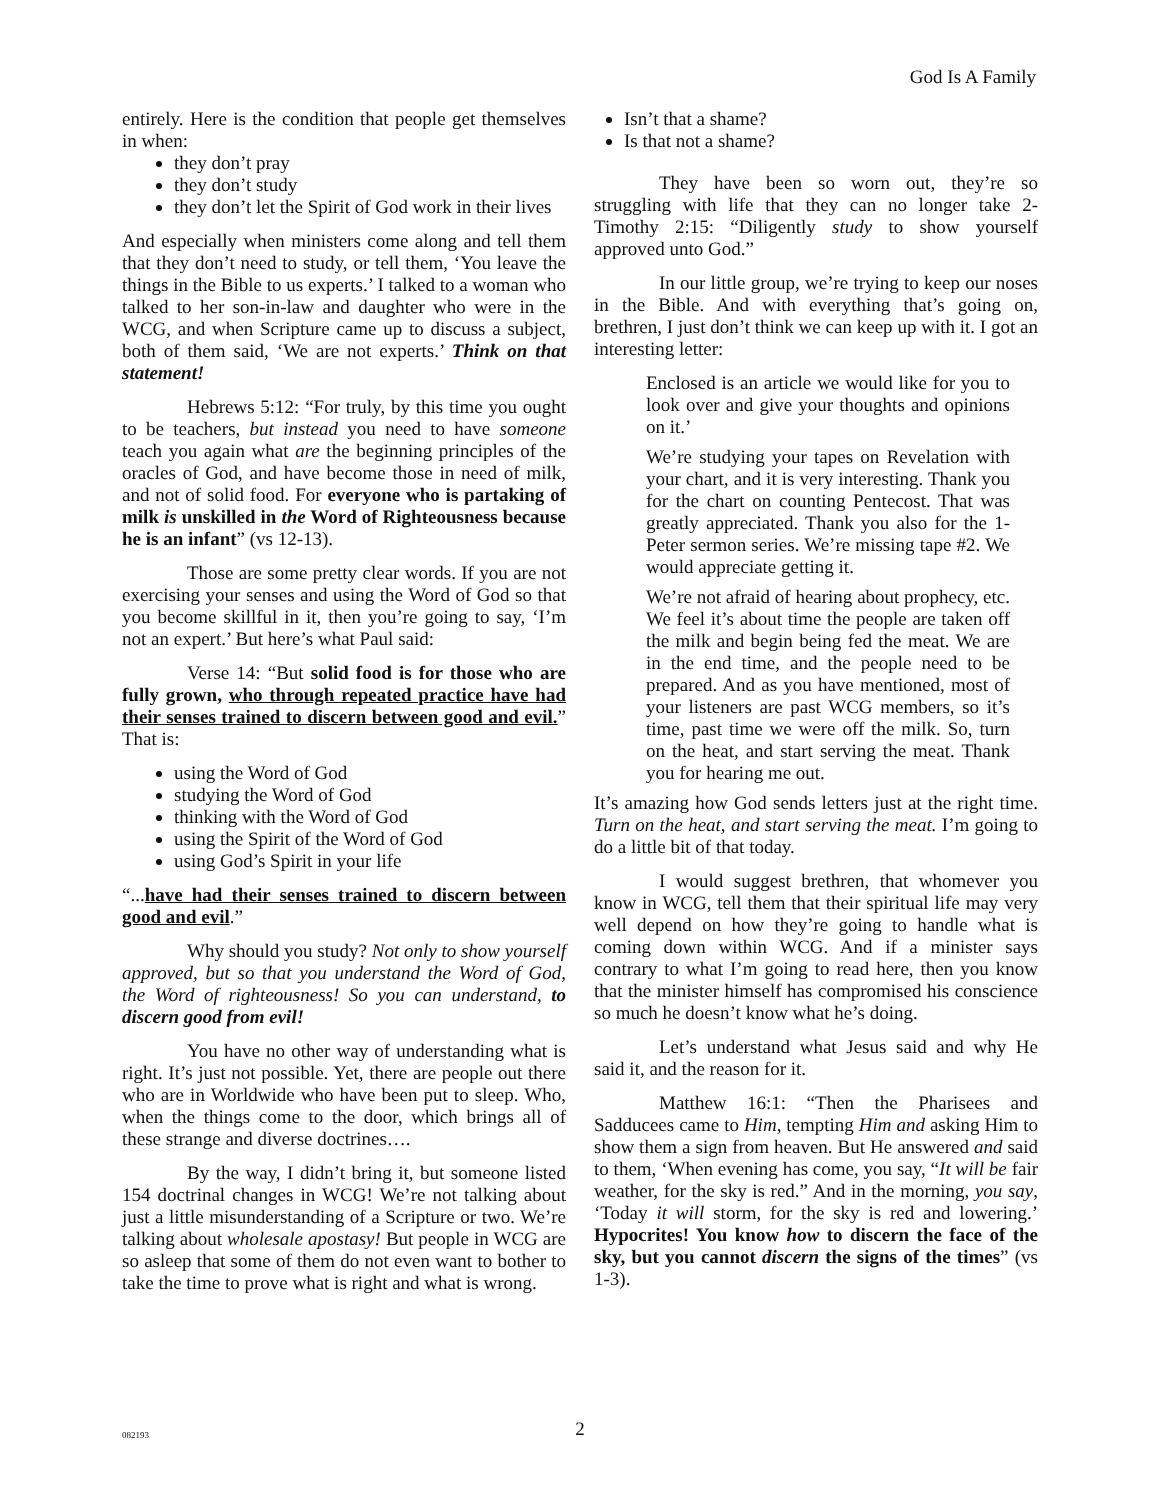God Is A Family
entirely. Here is the condition that people get themselves in when:
they don’t pray
they don’t study
they don’t let the Spirit of God work in their lives
And especially when ministers come along and tell them that they don’t need to study, or tell them, ‘You leave the things in the Bible to us experts.’ I talked to a woman who talked to her son-in-law and daughter who were in the WCG, and when Scripture came up to discuss a subject, both of them said, ‘We are not experts.’ Think on that statement!
Hebrews 5:12: “For truly, by this time you ought to be teachers, but instead you need to have someone teach you again what are the beginning principles of the oracles of God, and have become those in need of milk, and not of solid food. For everyone who is partaking of milk is unskilled in the Word of Righteousness because he is an infant” (vs 12-13).
Those are some pretty clear words. If you are not exercising your senses and using the Word of God so that you become skillful in it, then you’re going to say, ‘I’m not an expert.’ But here’s what Paul said:
Verse 14: “But solid food is for those who are fully grown, who through repeated practice have had their senses trained to discern between good and evil.” That is:
using the Word of God
studying the Word of God
thinking with the Word of God
using the Spirit of the Word of God
using God’s Spirit in your life
“...have had their senses trained to discern between good and evil.”
Why should you study? Not only to show yourself approved, but so that you understand the Word of God, the Word of righteousness! So you can understand, to discern good from evil!
You have no other way of understanding what is right. It’s just not possible. Yet, there are people out there who are in Worldwide who have been put to sleep. Who, when the things come to the door, which brings all of these strange and diverse doctrines….
By the way, I didn’t bring it, but someone listed 154 doctrinal changes in WCG! We’re not talking about just a little misunderstanding of a Scripture or two. We’re talking about wholesale apostasy! But people in WCG are so asleep that some of them do not even want to bother to take the time to prove what is right and what is wrong.
Isn’t that a shame?
Is that not a shame?
They have been so worn out, they’re so struggling with life that they can no longer take 2-Timothy 2:15: “Diligently study to show yourself approved unto God.”
In our little group, we’re trying to keep our noses in the Bible. And with everything that’s going on, brethren, I just don’t think we can keep up with it. I got an interesting letter:
Enclosed is an article we would like for you to look over and give your thoughts and opinions on it.’
We’re studying your tapes on Revelation with your chart, and it is very interesting. Thank you for the chart on counting Pentecost. That was greatly appreciated. Thank you also for the 1-Peter sermon series. We’re missing tape #2. We would appreciate getting it.
We’re not afraid of hearing about prophecy, etc. We feel it’s about time the people are taken off the milk and begin being fed the meat. We are in the end time, and the people need to be prepared. And as you have mentioned, most of your listeners are past WCG members, so it’s time, past time we were off the milk. So, turn on the heat, and start serving the meat. Thank you for hearing me out.
It’s amazing how God sends letters just at the right time. Turn on the heat, and start serving the meat. I’m going to do a little bit of that today.
I would suggest brethren, that whomever you know in WCG, tell them that their spiritual life may very well depend on how they’re going to handle what is coming down within WCG. And if a minister says contrary to what I’m going to read here, then you know that the minister himself has compromised his conscience so much he doesn’t know what he’s doing.
Let’s understand what Jesus said and why He said it, and the reason for it.
Matthew 16:1: “Then the Pharisees and Sadducees came to Him, tempting Him and asking Him to show them a sign from heaven. But He answered and said to them, ‘When evening has come, you say, “It will be fair weather, for the sky is red.” And in the morning, you say, ‘Today it will storm, for the sky is red and lowering.’ Hypocrites! You know how to discern the face of the sky, but you cannot discern the signs of the times” (vs 1-3).
082193
2